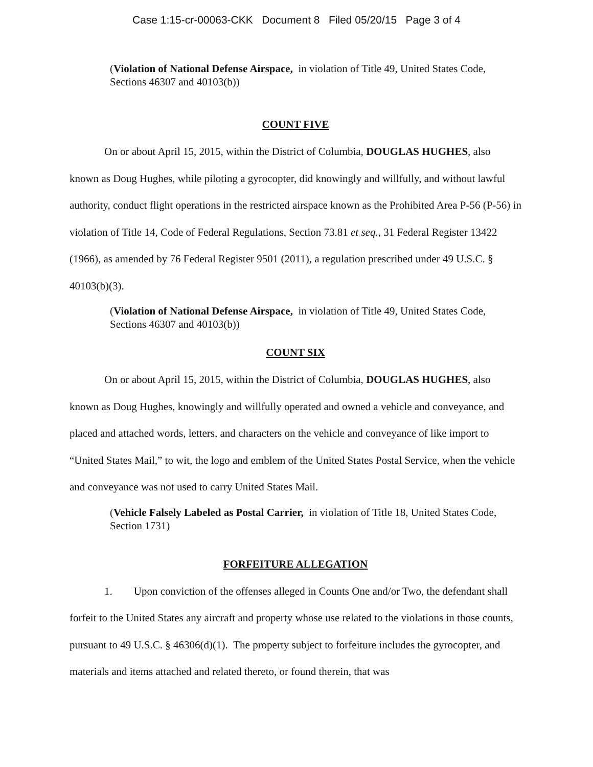Case 1:15-cr-00063-CKK Document 8 Filed 05/20/15 Page 3 of 4
(Violation of National Defense Airspace, in violation of Title 49, United States Code, Sections 46307 and 40103(b))
COUNT FIVE
On or about April 15, 2015, within the District of Columbia, DOUGLAS HUGHES, also known as Doug Hughes, while piloting a gyrocopter, did knowingly and willfully, and without lawful authority, conduct flight operations in the restricted airspace known as the Prohibited Area P-56 (P-56) in violation of Title 14, Code of Federal Regulations, Section 73.81 et seq., 31 Federal Register 13422 (1966), as amended by 76 Federal Register 9501 (2011), a regulation prescribed under 49 U.S.C. § 40103(b)(3).
(Violation of National Defense Airspace, in violation of Title 49, United States Code, Sections 46307 and 40103(b))
COUNT SIX
On or about April 15, 2015, within the District of Columbia, DOUGLAS HUGHES, also known as Doug Hughes, knowingly and willfully operated and owned a vehicle and conveyance, and placed and attached words, letters, and characters on the vehicle and conveyance of like import to “United States Mail,” to wit, the logo and emblem of the United States Postal Service, when the vehicle and conveyance was not used to carry United States Mail.
(Vehicle Falsely Labeled as Postal Carrier, in violation of Title 18, United States Code, Section 1731)
FORFEITURE ALLEGATION
1. Upon conviction of the offenses alleged in Counts One and/or Two, the defendant shall forfeit to the United States any aircraft and property whose use related to the violations in those counts, pursuant to 49 U.S.C. § 46306(d)(1). The property subject to forfeiture includes the gyrocopter, and materials and items attached and related thereto, or found therein, that was